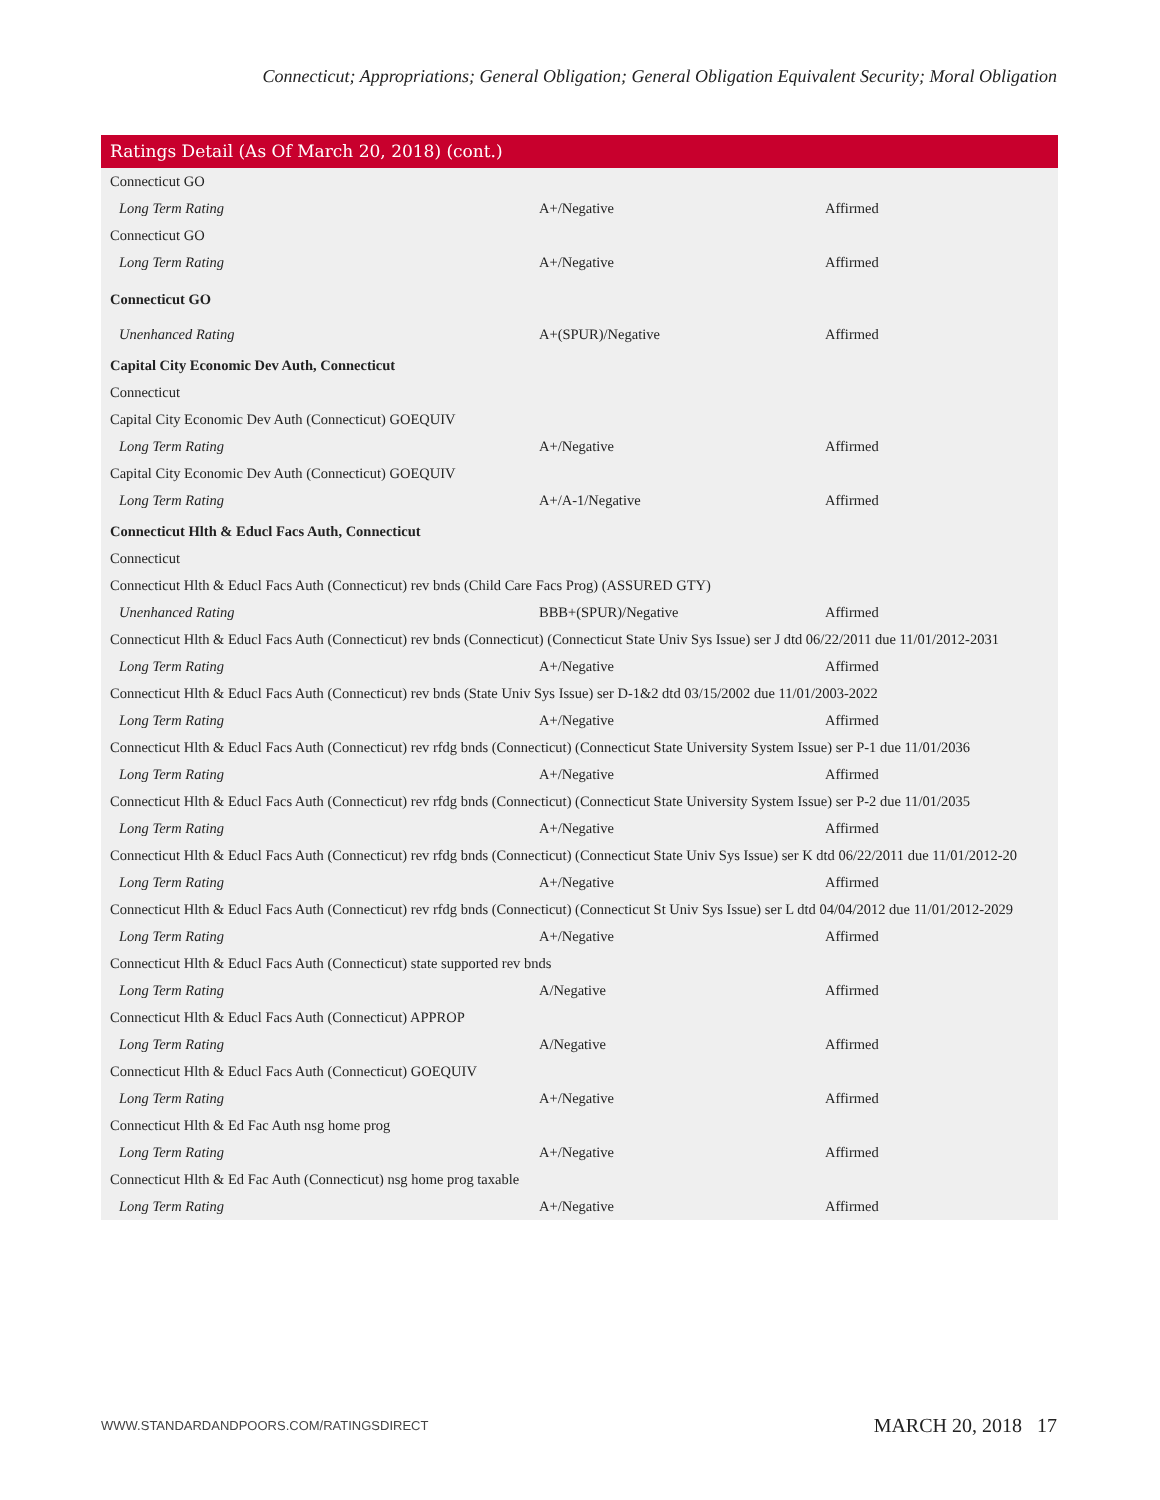Connecticut; Appropriations; General Obligation; General Obligation Equivalent Security; Moral Obligation
Ratings Detail (As Of March 20, 2018) (cont.)
| Connecticut GO | | |
| Long Term Rating | A+/Negative | Affirmed |
| Connecticut GO | | |
| Long Term Rating | A+/Negative | Affirmed |
| Connecticut GO | | |
| Unenhanced Rating | A+(SPUR)/Negative | Affirmed |
| Capital City Economic Dev Auth, Connecticut | | |
| Connecticut | | |
| Capital City Economic Dev Auth (Connecticut) GOEQUIV | | |
| Long Term Rating | A+/Negative | Affirmed |
| Capital City Economic Dev Auth (Connecticut) GOEQUIV | | |
| Long Term Rating | A+/A-1/Negative | Affirmed |
| Connecticut Hlth & Educl Facs Auth, Connecticut | | |
| Connecticut | | |
| Connecticut Hlth & Educl Facs Auth (Connecticut) rev bnds (Child Care Facs Prog) (ASSURED GTY) | | |
| Unenhanced Rating | BBB+(SPUR)/Negative | Affirmed |
| Connecticut Hlth & Educl Facs Auth (Connecticut) rev bnds (Connecticut) (Connecticut State Univ Sys Issue) ser J dtd 06/22/2011 due 11/01/2012-2031 | | |
| Long Term Rating | A+/Negative | Affirmed |
| Connecticut Hlth & Educl Facs Auth (Connecticut) rev bnds (State Univ Sys Issue) ser D-1&2 dtd 03/15/2002 due 11/01/2003-2022 | | |
| Long Term Rating | A+/Negative | Affirmed |
| Connecticut Hlth & Educl Facs Auth (Connecticut) rev rfdg bnds (Connecticut) (Connecticut State University System Issue) ser P-1 due 11/01/2036 | | |
| Long Term Rating | A+/Negative | Affirmed |
| Connecticut Hlth & Educl Facs Auth (Connecticut) rev rfdg bnds (Connecticut) (Connecticut State University System Issue) ser P-2 due 11/01/2035 | | |
| Long Term Rating | A+/Negative | Affirmed |
| Connecticut Hlth & Educl Facs Auth (Connecticut) rev rfdg bnds (Connecticut) (Connecticut State Univ Sys Issue) ser K dtd 06/22/2011 due 11/01/2012-20 | | |
| Long Term Rating | A+/Negative | Affirmed |
| Connecticut Hlth & Educl Facs Auth (Connecticut) rev rfdg bnds (Connecticut) (Connecticut St Univ Sys Issue) ser L dtd 04/04/2012 due 11/01/2012-2029 | | |
| Long Term Rating | A+/Negative | Affirmed |
| Connecticut Hlth & Educl Facs Auth (Connecticut) state supported rev bnds | | |
| Long Term Rating | A/Negative | Affirmed |
| Connecticut Hlth & Educl Facs Auth (Connecticut) APPROP | | |
| Long Term Rating | A/Negative | Affirmed |
| Connecticut Hlth & Educl Facs Auth (Connecticut) GOEQUIV | | |
| Long Term Rating | A+/Negative | Affirmed |
| Connecticut Hlth & Ed Fac Auth nsg home prog | | |
| Long Term Rating | A+/Negative | Affirmed |
| Connecticut Hlth & Ed Fac Auth (Connecticut) nsg home prog taxable | | |
| Long Term Rating | A+/Negative | Affirmed |
WWW.STANDARDANDPOORS.COM/RATINGSDIRECT
MARCH 20, 2018 17